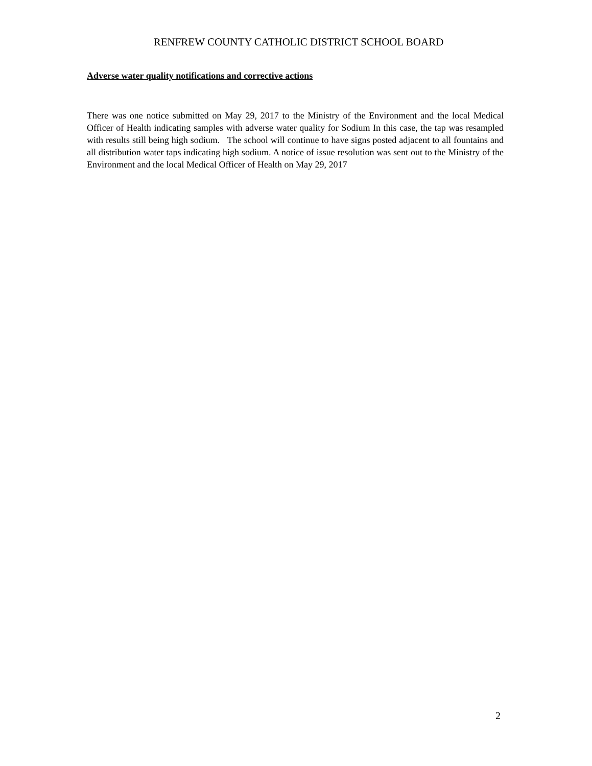RENFREW COUNTY CATHOLIC DISTRICT SCHOOL BOARD
Adverse water quality notifications and corrective actions
There was one notice submitted on May 29, 2017 to the Ministry of the Environment and the local Medical Officer of Health indicating samples with adverse water quality for Sodium In this case, the tap was resampled with results still being high sodium. The school will continue to have signs posted adjacent to all fountains and all distribution water taps indicating high sodium. A notice of issue resolution was sent out to the Ministry of the Environment and the local Medical Officer of Health on May 29, 2017
2